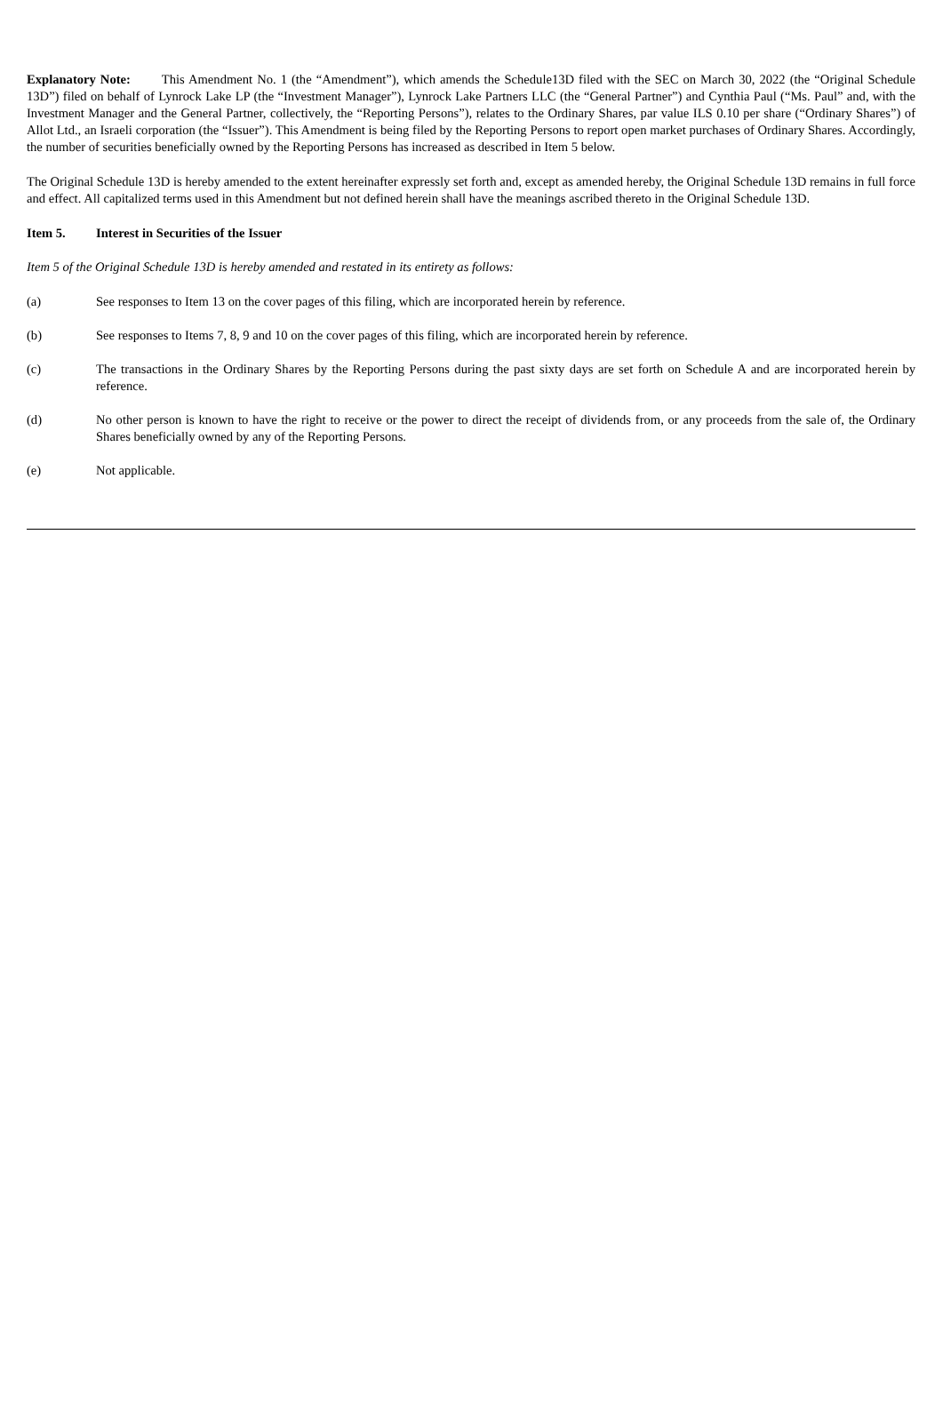Explanatory Note: This Amendment No. 1 (the “Amendment”), which amends the Schedule13D filed with the SEC on March 30, 2022 (the “Original Schedule 13D”) filed on behalf of Lynrock Lake LP (the “Investment Manager”), Lynrock Lake Partners LLC (the “General Partner”) and Cynthia Paul (“Ms. Paul” and, with the Investment Manager and the General Partner, collectively, the “Reporting Persons”), relates to the Ordinary Shares, par value ILS 0.10 per share (“Ordinary Shares”) of Allot Ltd., an Israeli corporation (the “Issuer”). This Amendment is being filed by the Reporting Persons to report open market purchases of Ordinary Shares. Accordingly, the number of securities beneficially owned by the Reporting Persons has increased as described in Item 5 below.
The Original Schedule 13D is hereby amended to the extent hereinafter expressly set forth and, except as amended hereby, the Original Schedule 13D remains in full force and effect. All capitalized terms used in this Amendment but not defined herein shall have the meanings ascribed thereto in the Original Schedule 13D.
Item 5. Interest in Securities of the Issuer
Item 5 of the Original Schedule 13D is hereby amended and restated in its entirety as follows:
(a) See responses to Item 13 on the cover pages of this filing, which are incorporated herein by reference.
(b) See responses to Items 7, 8, 9 and 10 on the cover pages of this filing, which are incorporated herein by reference.
(c) The transactions in the Ordinary Shares by the Reporting Persons during the past sixty days are set forth on Schedule A and are incorporated herein by reference.
(d) No other person is known to have the right to receive or the power to direct the receipt of dividends from, or any proceeds from the sale of, the Ordinary Shares beneficially owned by any of the Reporting Persons.
(e) Not applicable.